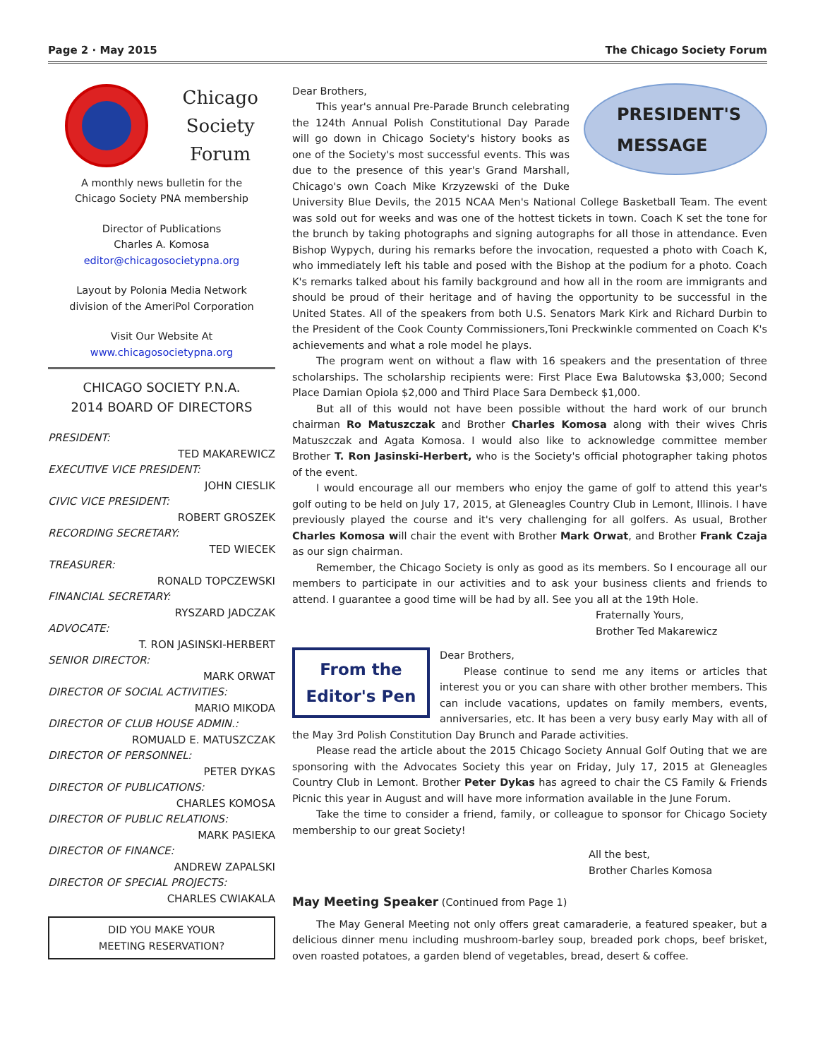Page 2 · May 2015 The Chicago Society Forum
Chicago
Society
Forum
A monthly news bulletin for the
Chicago Society PNA membership
Director of Publications
Charles A. Komosa
editor@chicagosocietypna.org
Layout by Polonia Media Network
division of the AmeriPol Corporation
Visit Our Website At
www.chicagosocietypna.org
CHICAGO SOCIETY P.N.A.
2014 BOARD OF DIRECTORS
PRESIDENT:
TED MAKAREWICZ
EXECUTIVE VICE PRESIDENT:
JOHN CIESLIK
CIVIC VICE PRESIDENT:
ROBERT GROSZEK
RECORDING SECRETARY:
TED WIECEK
TREASURER:
RONALD TOPCZEWSKI
FINANCIAL SECRETARY:
RYSZARD JADCZAK
ADVOCATE:
T. RON JASINSKI-HERBERT
SENIOR DIRECTOR:
MARK ORWAT
DIRECTOR OF SOCIAL ACTIVITIES:
MARIO MIKODA
DIRECTOR OF CLUB HOUSE ADMIN.:
ROMUALD E. MATUSZCZAK
DIRECTOR OF PERSONNEL:
PETER DYKAS
DIRECTOR OF PUBLICATIONS:
CHARLES KOMOSA
DIRECTOR OF PUBLIC RELATIONS:
MARK PASIEKA
DIRECTOR OF FINANCE:
ANDREW ZAPALSKI
DIRECTOR OF SPECIAL PROJECTS:
CHARLES CWIAKALA
DID YOU MAKE YOUR
MEETING RESERVATION?
PRESIDENT'S
MESSAGE
Dear Brothers,
This year's annual Pre-Parade Brunch celebrating the 124th Annual Polish Constitutional Day Parade will go down in Chicago Society's history books as one of the Society's most successful events. This was due to the presence of this year's Grand Marshall, Chicago's own Coach Mike Krzyzewski of the Duke University Blue Devils, the 2015 NCAA Men's National College Basketball Team. The event was sold out for weeks and was one of the hottest tickets in town. Coach K set the tone for the brunch by taking photographs and signing autographs for all those in attendance. Even Bishop Wypych, during his remarks before the invocation, requested a photo with Coach K, who immediately left his table and posed with the Bishop at the podium for a photo. Coach K's remarks talked about his family background and how all in the room are immigrants and should be proud of their heritage and of having the opportunity to be successful in the United States. All of the speakers from both U.S. Senators Mark Kirk and Richard Durbin to the President of the Cook County Commissioners,Toni Preckwinkle commented on Coach K's achievements and what a role model he plays.
The program went on without a flaw with 16 speakers and the presentation of three scholarships. The scholarship recipients were: First Place Ewa Balutowska $3,000; Second Place Damian Opiola $2,000 and Third Place Sara Dembeck $1,000.
But all of this would not have been possible without the hard work of our brunch chairman Ro Matuszczak and Brother Charles Komosa along with their wives Chris Matuszczak and Agata Komosa. I would also like to acknowledge committee member Brother T. Ron Jasinski-Herbert, who is the Society's official photographer taking photos of the event.
I would encourage all our members who enjoy the game of golf to attend this year's golf outing to be held on July 17, 2015, at Gleneagles Country Club in Lemont, Illinois. I have previously played the course and it's very challenging for all golfers. As usual, Brother Charles Komosa will chair the event with Brother Mark Orwat, and Brother Frank Czaja as our sign chairman.
Remember, the Chicago Society is only as good as its members. So I encourage all our members to participate in our activities and to ask your business clients and friends to attend. I guarantee a good time will be had by all. See you all at the 19th Hole.
Fraternally Yours,
Brother Ted Makarewicz
From the
Editor's Pen
Dear Brothers,
Please continue to send me any items or articles that interest you or you can share with other brother members. This can include vacations, updates on family members, events, anniversaries, etc. It has been a very busy early May with all of the May 3rd Polish Constitution Day Brunch and Parade activities.
Please read the article about the 2015 Chicago Society Annual Golf Outing that we are sponsoring with the Advocates Society this year on Friday, July 17, 2015 at Gleneagles Country Club in Lemont. Brother Peter Dykas has agreed to chair the CS Family & Friends Picnic this year in August and will have more information available in the June Forum.
Take the time to consider a friend, family, or colleague to sponsor for Chicago Society membership to our great Society!
All the best,
Brother Charles Komosa
May Meeting Speaker (Continued from Page 1)
The May General Meeting not only offers great camaraderie, a featured speaker, but a delicious dinner menu including mushroom-barley soup, breaded pork chops, beef brisket, oven roasted potatoes, a garden blend of vegetables, bread, desert & coffee.